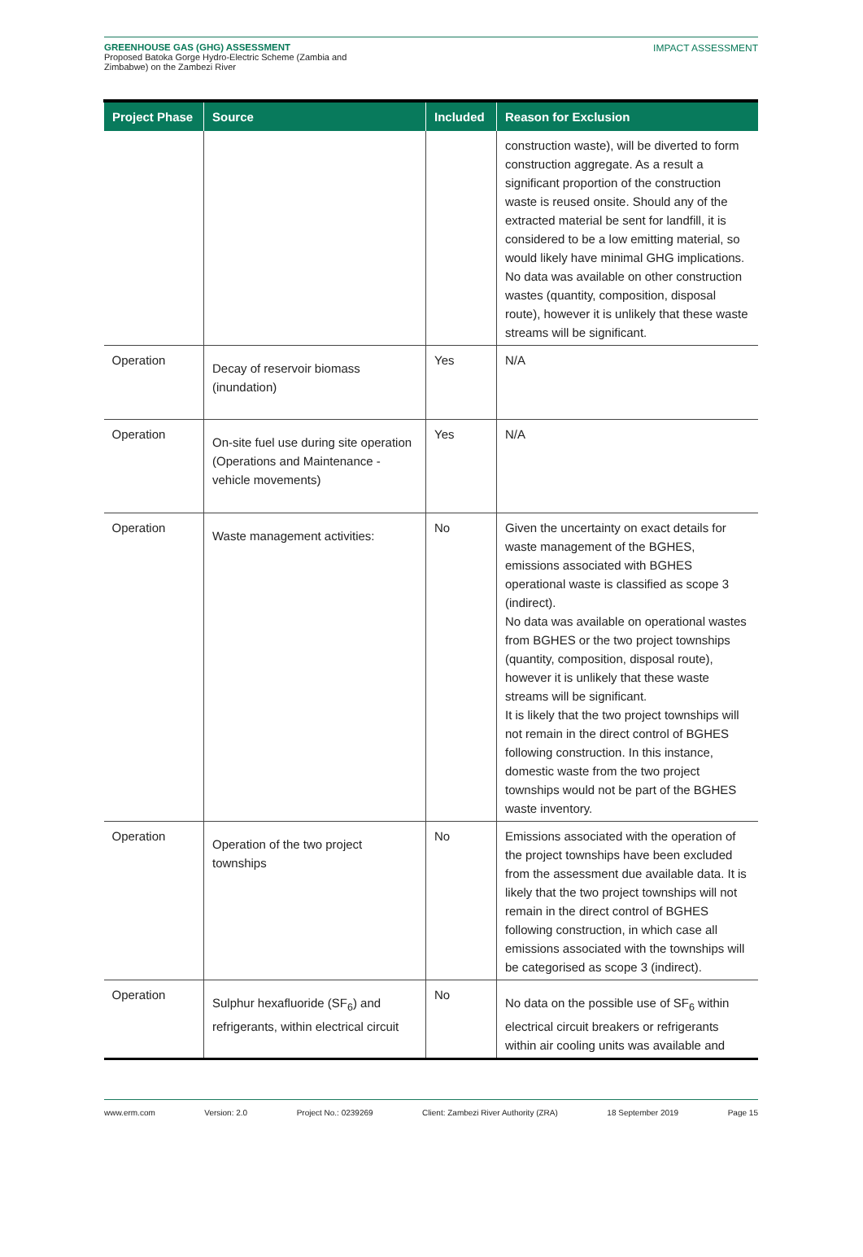GREENHOUSE GAS (GHG) ASSESSMENT
Proposed Batoka Gorge Hydro-Electric Scheme (Zambia and
Zimbabwe) on the Zambezi River
IMPACT ASSESSMENT
| Project Phase | Source | Included | Reason for Exclusion |
| --- | --- | --- | --- |
| | | | construction waste), will be diverted to form construction aggregate. As a result a significant proportion of the construction waste is reused onsite. Should any of the extracted material be sent for landfill, it is considered to be a low emitting material, so would likely have minimal GHG implications. No data was available on other construction wastes (quantity, composition, disposal route), however it is unlikely that these waste streams will be significant. |
| Operation | Decay of reservoir biomass (inundation) | Yes | N/A |
| Operation | On-site fuel use during site operation (Operations and Maintenance - vehicle movements) | Yes | N/A |
| Operation | Waste management activities: | No | Given the uncertainty on exact details for waste management of the BGHES, emissions associated with BGHES operational waste is classified as scope 3 (indirect). No data was available on operational wastes from BGHES or the two project townships (quantity, composition, disposal route), however it is unlikely that these waste streams will be significant. It is likely that the two project townships will not remain in the direct control of BGHES following construction. In this instance, domestic waste from the two project townships would not be part of the BGHES waste inventory. |
| Operation | Operation of the two project townships | No | Emissions associated with the operation of the project townships have been excluded from the assessment due available data. It is likely that the two project townships will not remain in the direct control of BGHES following construction, in which case all emissions associated with the townships will be categorised as scope 3 (indirect). |
| Operation | Sulphur hexafluoride (SF<sub>6</sub>) and refrigerants, within electrical circuit | No | No data on the possible use of SF<sub>6</sub> within electrical circuit breakers or refrigerants within air cooling units was available and |
www.erm.com Version: 2.0 Project No.: 0239269 Client: Zambezi River Authority (ZRA) 18 September 2019 Page 15